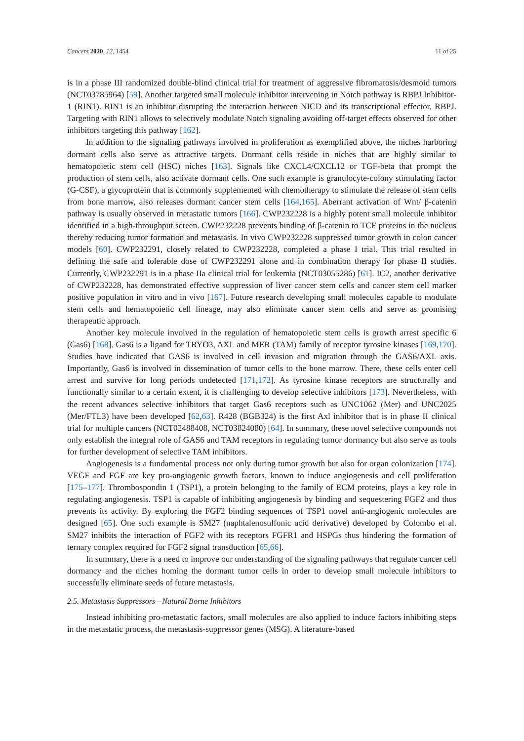Cancers 2020, 12, 1454 11 of 25
is in a phase III randomized double-blind clinical trial for treatment of aggressive fibromatosis/desmoid tumors (NCT03785964) [59]. Another targeted small molecule inhibitor intervening in Notch pathway is RBPJ Inhibitor-1 (RIN1). RIN1 is an inhibitor disrupting the interaction between NICD and its transcriptional effector, RBPJ. Targeting with RIN1 allows to selectively modulate Notch signaling avoiding off-target effects observed for other inhibitors targeting this pathway [162].
In addition to the signaling pathways involved in proliferation as exemplified above, the niches harboring dormant cells also serve as attractive targets. Dormant cells reside in niches that are highly similar to hematopoietic stem cell (HSC) niches [163]. Signals like CXCL4/CXCL12 or TGF-beta that prompt the production of stem cells, also activate dormant cells. One such example is granulocyte-colony stimulating factor (G-CSF), a glycoprotein that is commonly supplemented with chemotherapy to stimulate the release of stem cells from bone marrow, also releases dormant cancer stem cells [164,165]. Aberrant activation of Wnt/ β-catenin pathway is usually observed in metastatic tumors [166]. CWP232228 is a highly potent small molecule inhibitor identified in a high-throughput screen. CWP232228 prevents binding of β-catenin to TCF proteins in the nucleus thereby reducing tumor formation and metastasis. In vivo CWP232228 suppressed tumor growth in colon cancer models [60]. CWP232291, closely related to CWP232228, completed a phase I trial. This trial resulted in defining the safe and tolerable dose of CWP232291 alone and in combination therapy for phase II studies. Currently, CWP232291 is in a phase IIa clinical trial for leukemia (NCT03055286) [61]. IC2, another derivative of CWP232228, has demonstrated effective suppression of liver cancer stem cells and cancer stem cell marker positive population in vitro and in vivo [167]. Future research developing small molecules capable to modulate stem cells and hematopoietic cell lineage, may also eliminate cancer stem cells and serve as promising therapeutic approach.
Another key molecule involved in the regulation of hematopoietic stem cells is growth arrest specific 6 (Gas6) [168]. Gas6 is a ligand for TRYO3, AXL and MER (TAM) family of receptor tyrosine kinases [169,170]. Studies have indicated that GAS6 is involved in cell invasion and migration through the GAS6/AXL axis. Importantly, Gas6 is involved in dissemination of tumor cells to the bone marrow. There, these cells enter cell arrest and survive for long periods undetected [171,172]. As tyrosine kinase receptors are structurally and functionally similar to a certain extent, it is challenging to develop selective inhibitors [173]. Nevertheless, with the recent advances selective inhibitors that target Gas6 receptors such as UNC1062 (Mer) and UNC2025 (Mer/FTL3) have been developed [62,63]. R428 (BGB324) is the first Axl inhibitor that is in phase II clinical trial for multiple cancers (NCT02488408, NCT03824080) [64]. In summary, these novel selective compounds not only establish the integral role of GAS6 and TAM receptors in regulating tumor dormancy but also serve as tools for further development of selective TAM inhibitors.
Angiogenesis is a fundamental process not only during tumor growth but also for organ colonization [174]. VEGF and FGF are key pro-angiogenic growth factors, known to induce angiogenesis and cell proliferation [175–177]. Thrombospondin 1 (TSP1), a protein belonging to the family of ECM proteins, plays a key role in regulating angiogenesis. TSP1 is capable of inhibiting angiogenesis by binding and sequestering FGF2 and thus prevents its activity. By exploring the FGF2 binding sequences of TSP1 novel anti-angiogenic molecules are designed [65]. One such example is SM27 (naphtalenosulfonic acid derivative) developed by Colombo et al. SM27 inhibits the interaction of FGF2 with its receptors FGFR1 and HSPGs thus hindering the formation of ternary complex required for FGF2 signal transduction [65,66].
In summary, there is a need to improve our understanding of the signaling pathways that regulate cancer cell dormancy and the niches homing the dormant tumor cells in order to develop small molecule inhibitors to successfully eliminate seeds of future metastasis.
2.5. Metastasis Suppressors—Natural Borne Inhibitors
Instead inhibiting pro-metastatic factors, small molecules are also applied to induce factors inhibiting steps in the metastatic process, the metastasis-suppressor genes (MSG). A literature-based